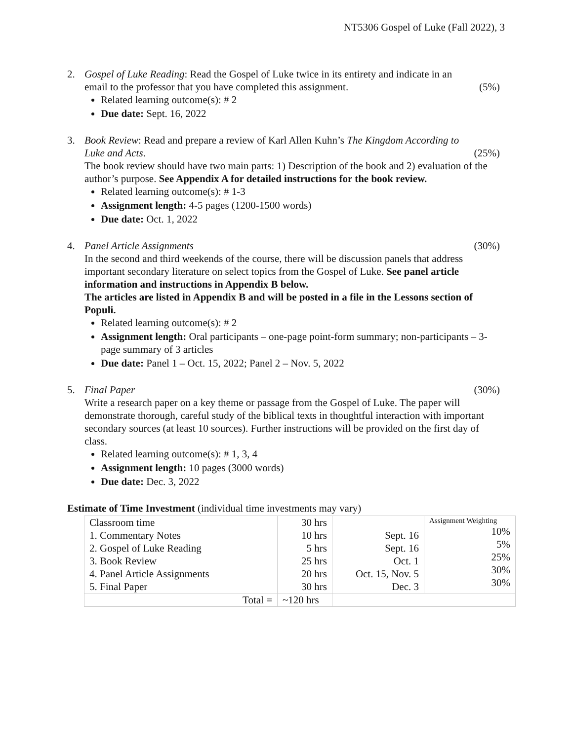NT5306 Gospel of Luke (Fall 2022), 3
2. Gospel of Luke Reading: Read the Gospel of Luke twice in its entirety and indicate in an
email to the professor that you have completed this assignment. (5%)
Related learning outcome(s): # 2
Due date: Sept. 16, 2022
3. Book Review: Read and prepare a review of Karl Allen Kuhn’s The Kingdom According to
Luke and Acts. (25%)
The book review should have two main parts: 1) Description of the book and 2) evaluation of the author’s purpose. See Appendix A for detailed instructions for the book review.
Related learning outcome(s): # 1-3
Assignment length: 4-5 pages (1200-1500 words)
Due date: Oct. 1, 2022
4. Panel Article Assignments (30%)
In the second and third weekends of the course, there will be discussion panels that address important secondary literature on select topics from the Gospel of Luke. See panel article information and instructions in Appendix B below.
The articles are listed in Appendix B and will be posted in a file in the Lessons section of Populi.
Related learning outcome(s): # 2
Assignment length: Oral participants – one-page point-form summary; non-participants – 3-page summary of 3 articles
Due date: Panel 1 – Oct. 15, 2022; Panel 2 – Nov. 5, 2022
5. Final Paper (30%)
Write a research paper on a key theme or passage from the Gospel of Luke. The paper will demonstrate thorough, careful study of the biblical texts in thoughtful interaction with important secondary sources (at least 10 sources). Further instructions will be provided on the first day of class.
Related learning outcome(s): # 1, 3, 4
Assignment length: 10 pages (3000 words)
Due date: Dec. 3, 2022
Estimate of Time Investment (individual time investments may vary)
| Classroom time 1. Commentary Notes 2. Gospel of Luke Reading 3. Book Review 4. Panel Article Assignments 5. Final Paper | 30 hrs 10 hrs 5 hrs 25 hrs 20 hrs 30 hrs | Sept. 16 Sept. 16 Oct. 1 Oct. 15, Nov. 5 Dec. 3 | Assignment Weighting 10% 5% 25% 30% 30% |
| Total = | ~120 hrs | | |